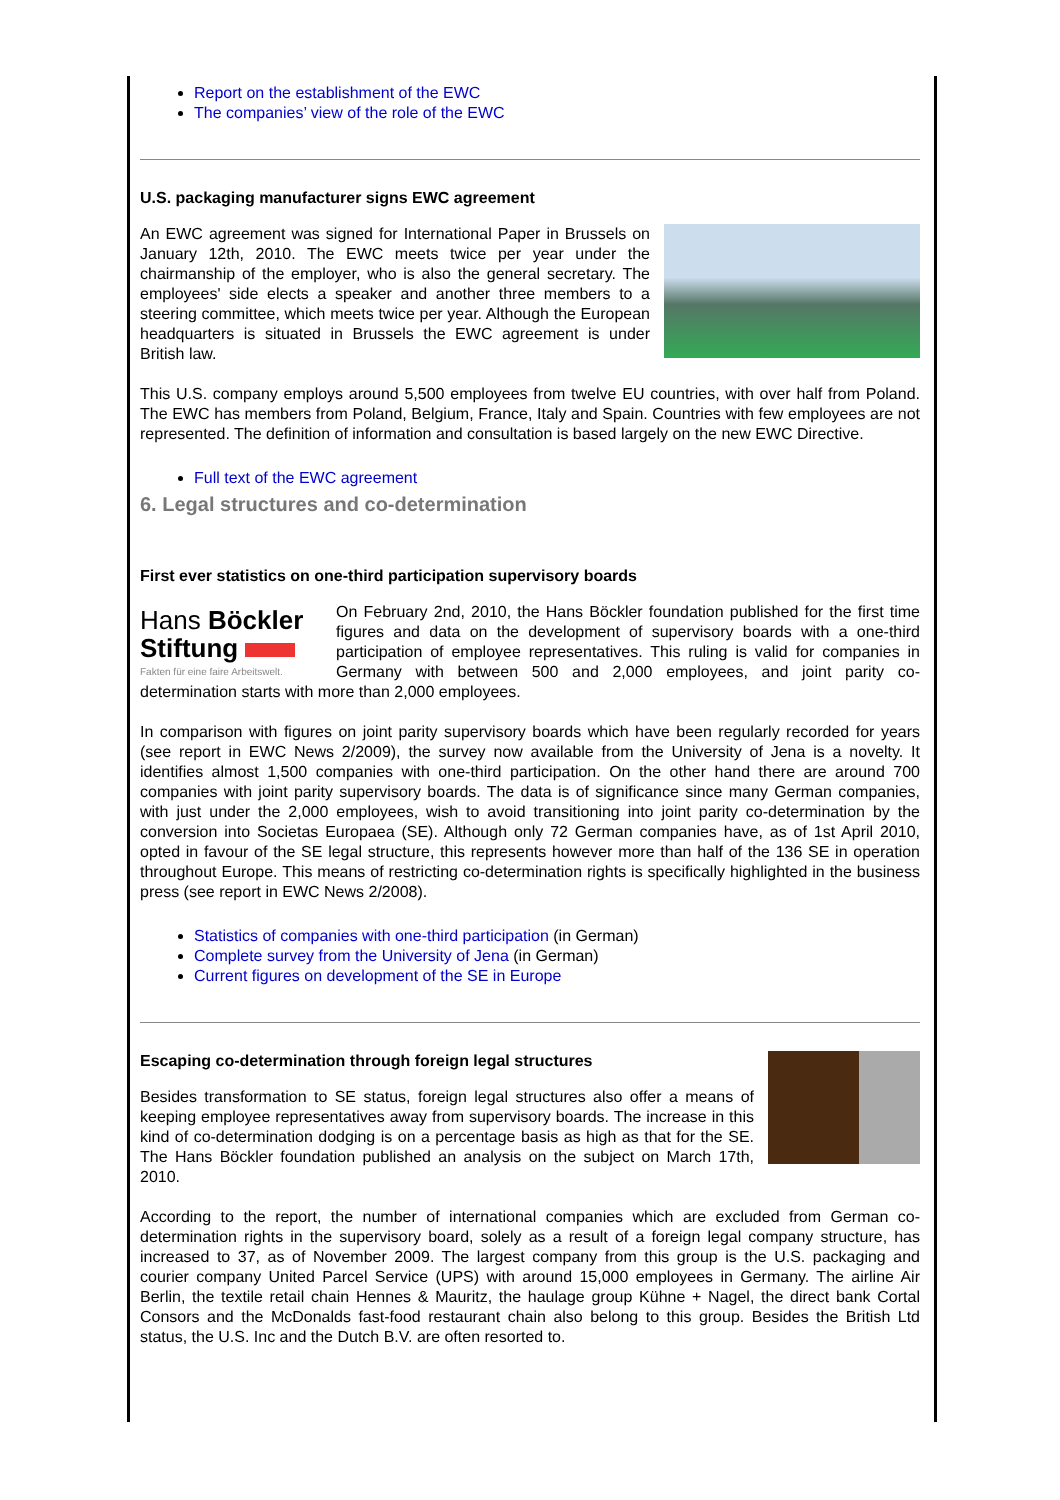Report on the establishment of the EWC
The companies’ view of the role of the EWC
U.S. packaging manufacturer signs EWC agreement
An EWC agreement was signed for International Paper in Brussels on January 12th, 2010. The EWC meets twice per year under the chairmanship of the employer, who is also the general secretary. The employees' side elects a speaker and another three members to a steering committee, which meets twice per year. Although the European headquarters is situated in Brussels the EWC agreement is under British law.
This U.S. company employs around 5,500 employees from twelve EU countries, with over half from Poland. The EWC has members from Poland, Belgium, France, Italy and Spain. Countries with few employees are not represented. The definition of information and consultation is based largely on the new EWC Directive.
Full text of the EWC agreement
6. Legal structures and co-determination
First ever statistics on one-third participation supervisory boards
Hans Böckler
Stiftung
Fakten für eine faire Arbeitswelt.
On February 2nd, 2010, the Hans Böckler foundation published for the first time figures and data on the development of supervisory boards with a one-third participation of employee representatives. This ruling is valid for companies in Germany with between 500 and 2,000 employees, and joint parity co-determination starts with more than 2,000 employees.
In comparison with figures on joint parity supervisory boards which have been regularly recorded for years (see report in EWC News 2/2009), the survey now available from the University of Jena is a novelty. It identifies almost 1,500 companies with one-third participation. On the other hand there are around 700 companies with joint parity supervisory boards. The data is of significance since many German companies, with just under the 2,000 employees, wish to avoid transitioning into joint parity co-determination by the conversion into Societas Europaea (SE). Although only 72 German companies have, as of 1st April 2010, opted in favour of the SE legal structure, this represents however more than half of the 136 SE in operation throughout Europe. This means of restricting co-determination rights is specifically highlighted in the business press (see report in EWC News 2/2008).
Statistics of companies with one-third participation (in German)
Complete survey from the University of Jena (in German)
Current figures on development of the SE in Europe
Escaping co-determination through foreign legal structures
Besides transformation to SE status, foreign legal structures also offer a means of keeping employee representatives away from supervisory boards. The increase in this kind of co-determination dodging is on a percentage basis as high as that for the SE. The Hans Böckler foundation published an analysis on the subject on March 17th, 2010.
According to the report, the number of international companies which are excluded from German co-determination rights in the supervisory board, solely as a result of a foreign legal company structure, has increased to 37, as of November 2009. The largest company from this group is the U.S. packaging and courier company United Parcel Service (UPS) with around 15,000 employees in Germany. The airline Air Berlin, the textile retail chain Hennes & Mauritz, the haulage group Kühne + Nagel, the direct bank Cortal Consors and the McDonalds fast-food restaurant chain also belong to this group. Besides the British Ltd status, the U.S. Inc and the Dutch B.V. are often resorted to.